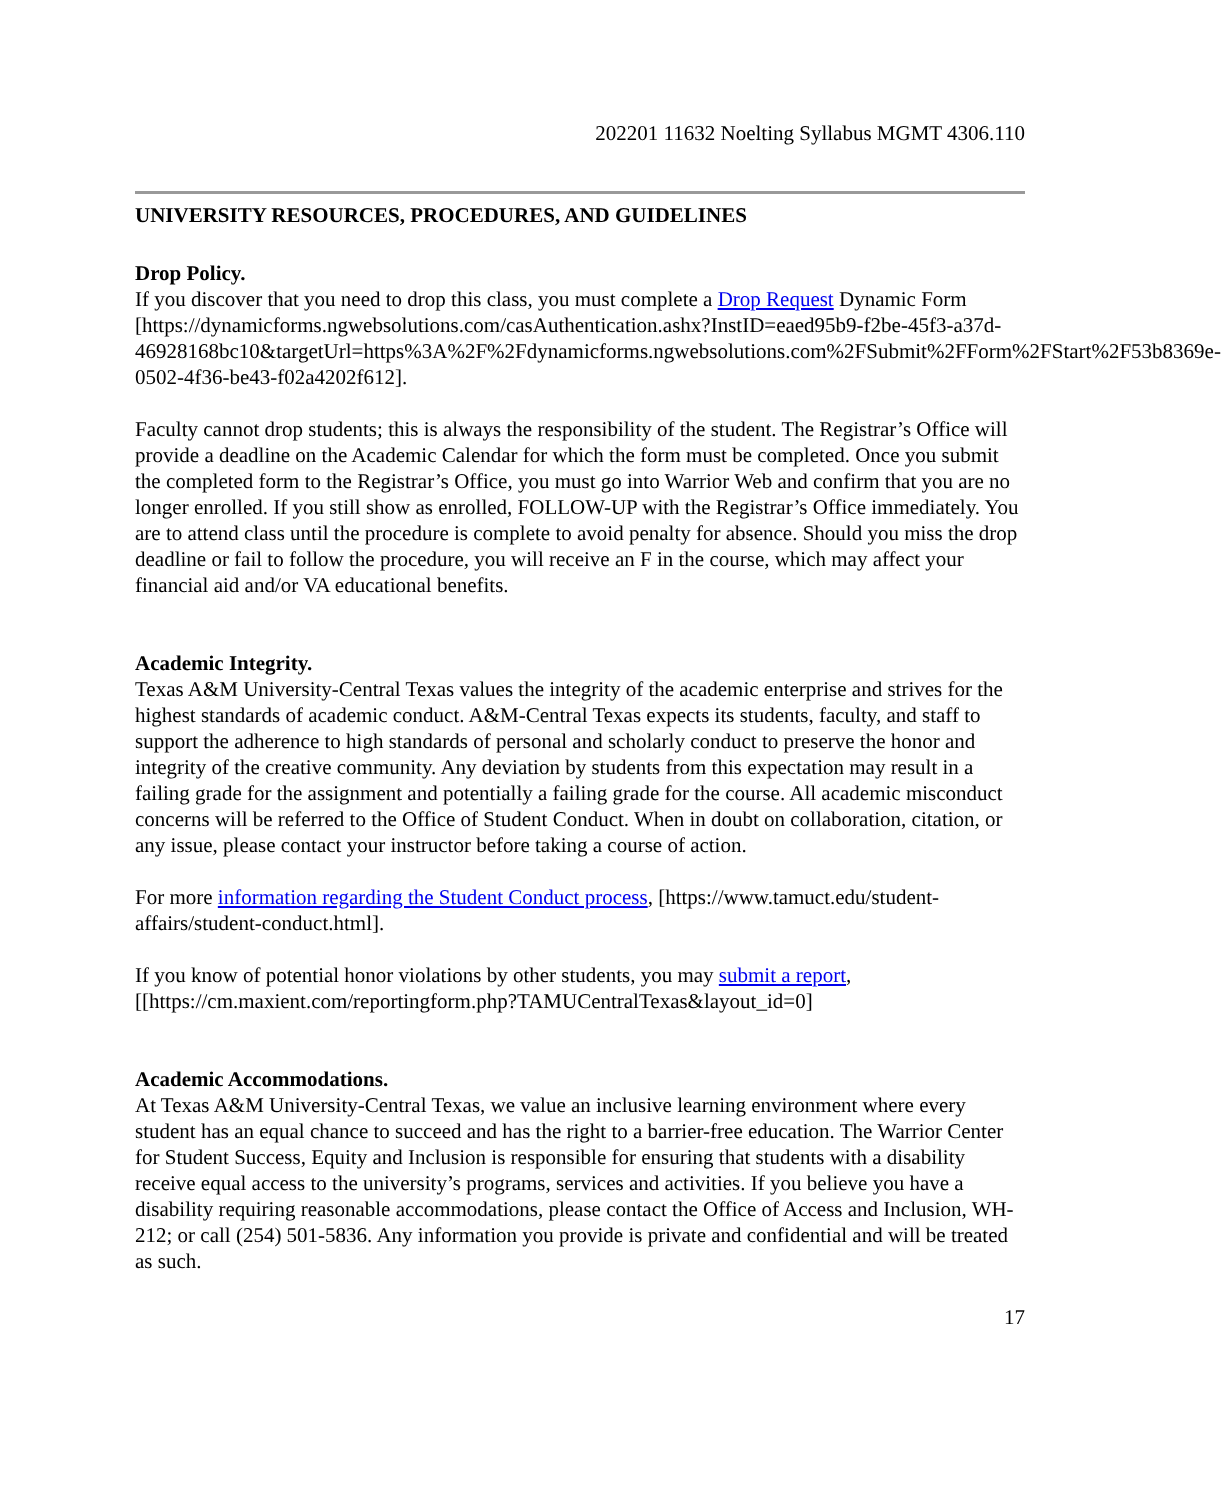202201 11632 Noelting Syllabus MGMT 4306.110
UNIVERSITY RESOURCES, PROCEDURES, AND GUIDELINES
Drop Policy.
If you discover that you need to drop this class, you must complete a Drop Request Dynamic Form
[https://dynamicforms.ngwebsolutions.com/casAuthentication.ashx?InstID=eaed95b9-f2be-45f3-a37d-
46928168bc10&targetUrl=https%3A%2F%2Fdynamicforms.ngwebsolutions.com%2FSubmit%2FForm%2FStart%2F53b8369e-0502-4f36-be43-f02a4202f612].
Faculty cannot drop students; this is always the responsibility of the student. The Registrar’s Office will provide a deadline on the Academic Calendar for which the form must be completed. Once you submit the completed form to the Registrar’s Office, you must go into Warrior Web and confirm that you are no longer enrolled. If you still show as enrolled, FOLLOW-UP with the Registrar’s Office immediately. You are to attend class until the procedure is complete to avoid penalty for absence. Should you miss the drop deadline or fail to follow the procedure, you will receive an F in the course, which may affect your financial aid and/or VA educational benefits.
Academic Integrity.
Texas A&M University-Central Texas values the integrity of the academic enterprise and strives for the highest standards of academic conduct. A&M-Central Texas expects its students, faculty, and staff to support the adherence to high standards of personal and scholarly conduct to preserve the honor and integrity of the creative community. Any deviation by students from this expectation may result in a failing grade for the assignment and potentially a failing grade for the course. All academic misconduct concerns will be referred to the Office of Student Conduct. When in doubt on collaboration, citation, or any issue, please contact your instructor before taking a course of action.
For more information regarding the Student Conduct process, [https://www.tamuct.edu/student-affairs/student-conduct.html].
If you know of potential honor violations by other students, you may submit a report, [[https://cm.maxient.com/reportingform.php?TAMUCentralTexas&layout_id=0]
Academic Accommodations.
At Texas A&M University-Central Texas, we value an inclusive learning environment where every student has an equal chance to succeed and has the right to a barrier-free education. The Warrior Center for Student Success, Equity and Inclusion is responsible for ensuring that students with a disability receive equal access to the university’s programs, services and activities. If you believe you have a disability requiring reasonable accommodations, please contact the Office of Access and Inclusion, WH-212; or call (254) 501-5836. Any information you provide is private and confidential and will be treated as such.
17